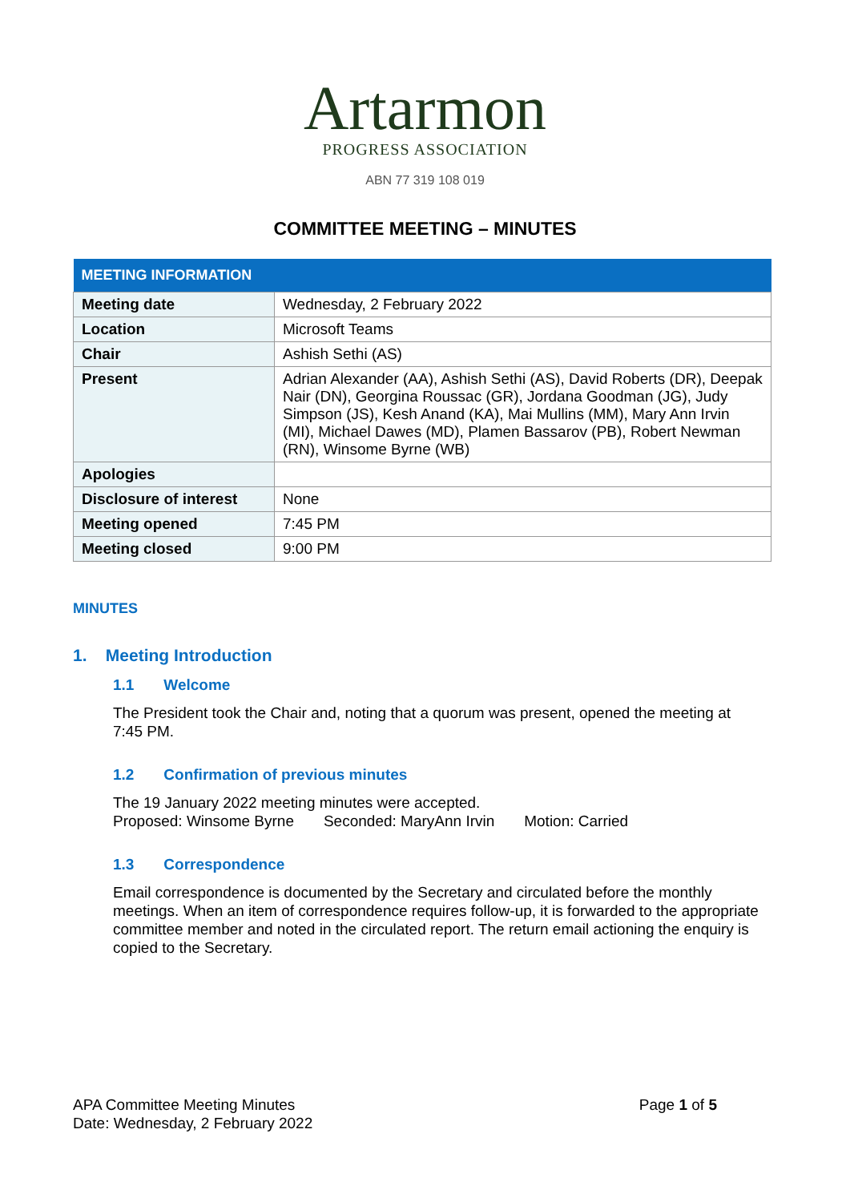Artarmon
PROGRESS ASSOCIATION
ABN 77 319 108 019
COMMITTEE MEETING – MINUTES
| MEETING INFORMATION | |
| --- | --- |
| Meeting date | Wednesday, 2 February 2022 |
| Location | Microsoft Teams |
| Chair | Ashish Sethi (AS) |
| Present | Adrian Alexander (AA), Ashish Sethi (AS), David Roberts (DR), Deepak Nair (DN), Georgina Roussac (GR), Jordana Goodman (JG), Judy Simpson (JS), Kesh Anand (KA), Mai Mullins (MM), Mary Ann Irvin (MI), Michael Dawes (MD), Plamen Bassarov (PB), Robert Newman (RN), Winsome Byrne (WB) |
| Apologies | |
| Disclosure of interest | None |
| Meeting opened | 7:45 PM |
| Meeting closed | 9:00 PM |
MINUTES
1. Meeting Introduction
1.1 Welcome
The President took the Chair and, noting that a quorum was present, opened the meeting at 7:45 PM.
1.2 Confirmation of previous minutes
The 19 January 2022 meeting minutes were accepted.
Proposed: Winsome Byrne Seconded: MaryAnn Irvin Motion: Carried
1.3 Correspondence
Email correspondence is documented by the Secretary and circulated before the monthly meetings. When an item of correspondence requires follow-up, it is forwarded to the appropriate committee member and noted in the circulated report. The return email actioning the enquiry is copied to the Secretary.
APA Committee Meeting Minutes
Date: Wednesday, 2 February 2022
Page 1 of 5